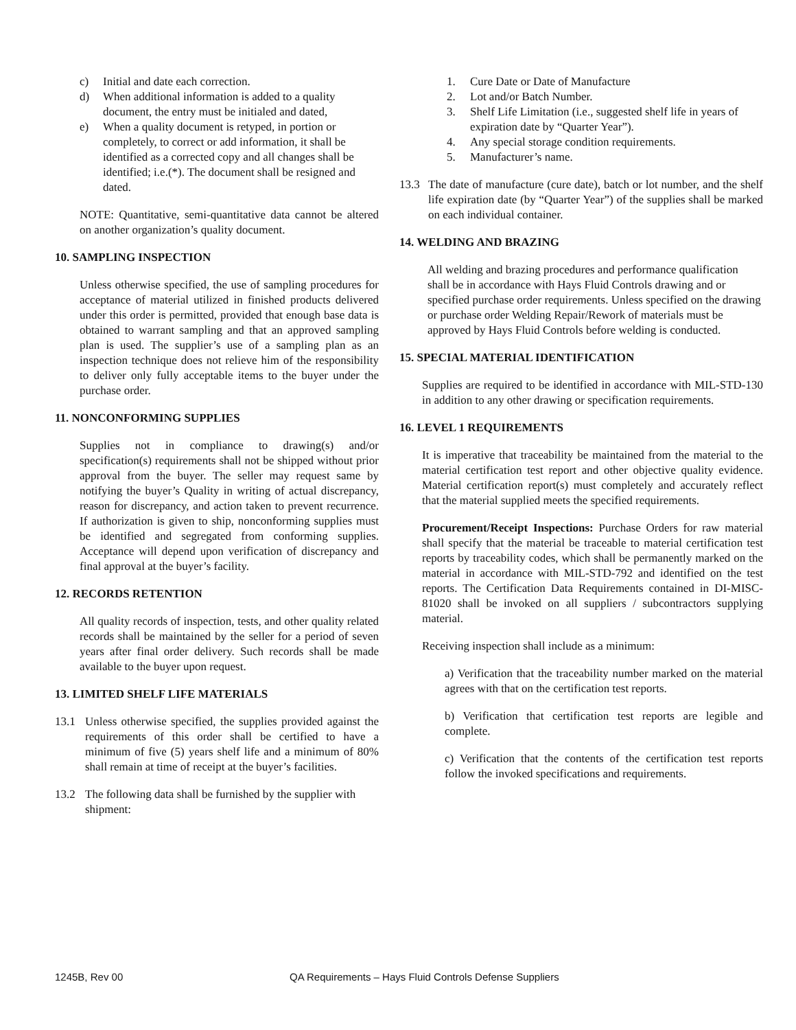c) Initial and date each correction.
d) When additional information is added to a quality document, the entry must be initialed and dated,
e) When a quality document is retyped, in portion or completely, to correct or add information, it shall be identified as a corrected copy and all changes shall be identified; i.e.(*). The document shall be resigned and dated.
NOTE: Quantitative, semi-quantitative data cannot be altered on another organization’s quality document.
10. SAMPLING INSPECTION
Unless otherwise specified, the use of sampling procedures for acceptance of material utilized in finished products delivered under this order is permitted, provided that enough base data is obtained to warrant sampling and that an approved sampling plan is used. The supplier’s use of a sampling plan as an inspection technique does not relieve him of the responsibility to deliver only fully acceptable items to the buyer under the purchase order.
11. NONCONFORMING SUPPLIES
Supplies not in compliance to drawing(s) and/or specification(s) requirements shall not be shipped without prior approval from the buyer. The seller may request same by notifying the buyer’s Quality in writing of actual discrepancy, reason for discrepancy, and action taken to prevent recurrence. If authorization is given to ship, nonconforming supplies must be identified and segregated from conforming supplies. Acceptance will depend upon verification of discrepancy and final approval at the buyer’s facility.
12. RECORDS RETENTION
All quality records of inspection, tests, and other quality related records shall be maintained by the seller for a period of seven years after final order delivery. Such records shall be made available to the buyer upon request.
13. LIMITED SHELF LIFE MATERIALS
13.1 Unless otherwise specified, the supplies provided against the requirements of this order shall be certified to have a minimum of five (5) years shelf life and a minimum of 80% shall remain at time of receipt at the buyer’s facilities.
13.2 The following data shall be furnished by the supplier with shipment:
1. Cure Date or Date of Manufacture
2. Lot and/or Batch Number.
3. Shelf Life Limitation (i.e., suggested shelf life in years of expiration date by “Quarter Year”).
4. Any special storage condition requirements.
5. Manufacturer’s name.
13.3 The date of manufacture (cure date), batch or lot number, and the shelf life expiration date (by “Quarter Year”) of the supplies shall be marked on each individual container.
14. WELDING AND BRAZING
All welding and brazing procedures and performance qualification shall be in accordance with Hays Fluid Controls drawing and or specified purchase order requirements. Unless specified on the drawing or purchase order Welding Repair/Rework of materials must be approved by Hays Fluid Controls before welding is conducted.
15. SPECIAL MATERIAL IDENTIFICATION
Supplies are required to be identified in accordance with MIL-STD-130 in addition to any other drawing or specification requirements.
16. LEVEL 1 REQUIREMENTS
It is imperative that traceability be maintained from the material to the material certification test report and other objective quality evidence. Material certification report(s) must completely and accurately reflect that the material supplied meets the specified requirements.
Procurement/Receipt Inspections: Purchase Orders for raw material shall specify that the material be traceable to material certification test reports by traceability codes, which shall be permanently marked on the material in accordance with MIL-STD-792 and identified on the test reports. The Certification Data Requirements contained in DI-MISC-81020 shall be invoked on all suppliers / subcontractors supplying material.
Receiving inspection shall include as a minimum:
a) Verification that the traceability number marked on the material agrees with that on the certification test reports.
b) Verification that certification test reports are legible and complete.
c) Verification that the contents of the certification test reports follow the invoked specifications and requirements.
1245B, Rev 00 QA Requirements – Hays Fluid Controls Defense Suppliers